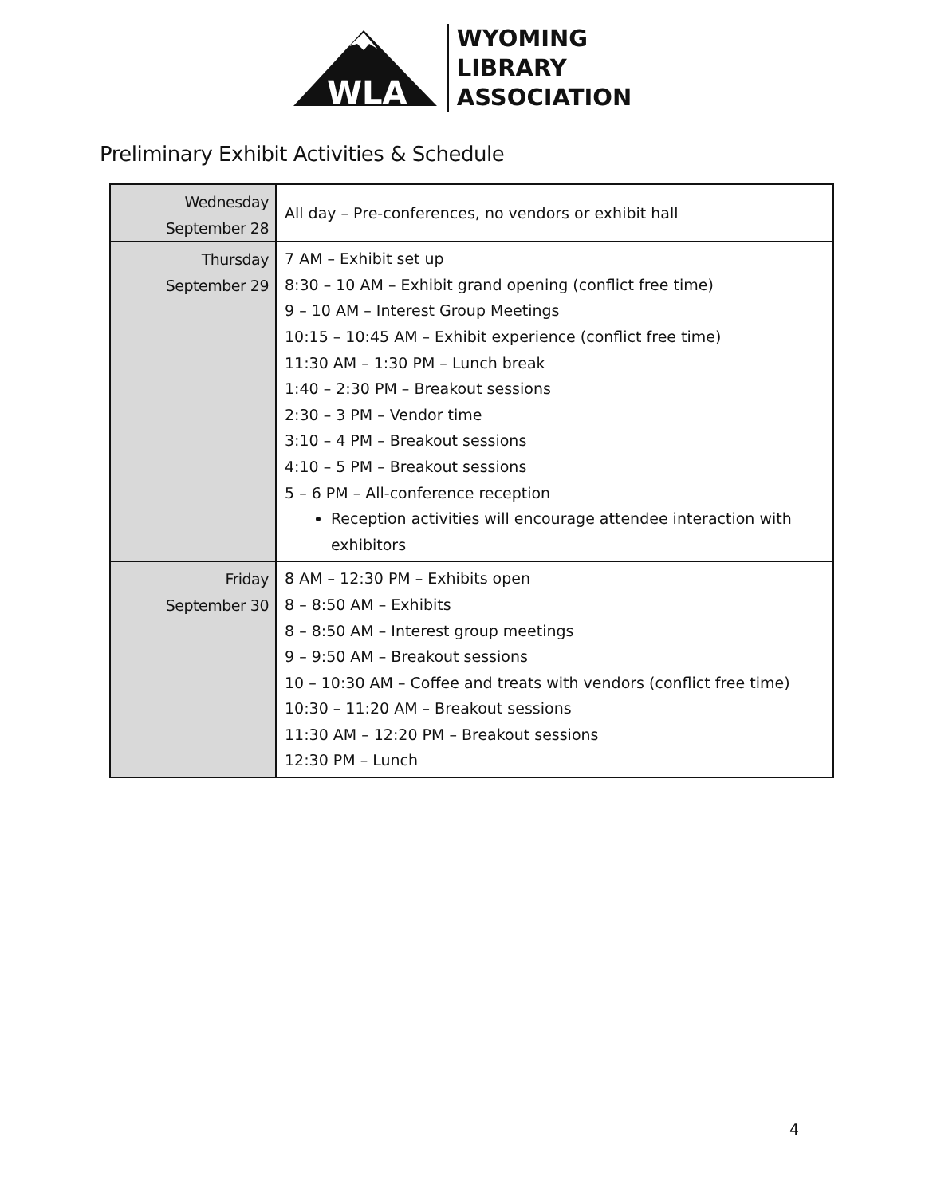WLA
WYOMING
LIBRARY
ASSOCIATION
Preliminary Exhibit Activities & Schedule
| Wednesday September 28 | All day – Pre-conferences, no vendors or exhibit hall |
| Thursday September 29 | 7 AM – Exhibit set up 8:30 – 10 AM – Exhibit grand opening (conflict free time) 9 – 10 AM – Interest Group Meetings 10:15 – 10:45 AM – Exhibit experience (conflict free time) 11:30 AM – 1:30 PM – Lunch break 1:40 – 2:30 PM – Breakout sessions 2:30 – 3 PM – Vendor time 3:10 – 4 PM – Breakout sessions 4:10 – 5 PM – Breakout sessions 5 – 6 PM – All-conference reception Reception activities will encourage attendee interaction with exhibitors |
| Friday September 30 | 8 AM – 12:30 PM – Exhibits open 8 – 8:50 AM – Exhibits 8 – 8:50 AM – Interest group meetings 9 – 9:50 AM – Breakout sessions 10 – 10:30 AM – Coffee and treats with vendors (conflict free time) 10:30 – 11:20 AM – Breakout sessions 11:30 AM – 12:20 PM – Breakout sessions 12:30 PM – Lunch |
4